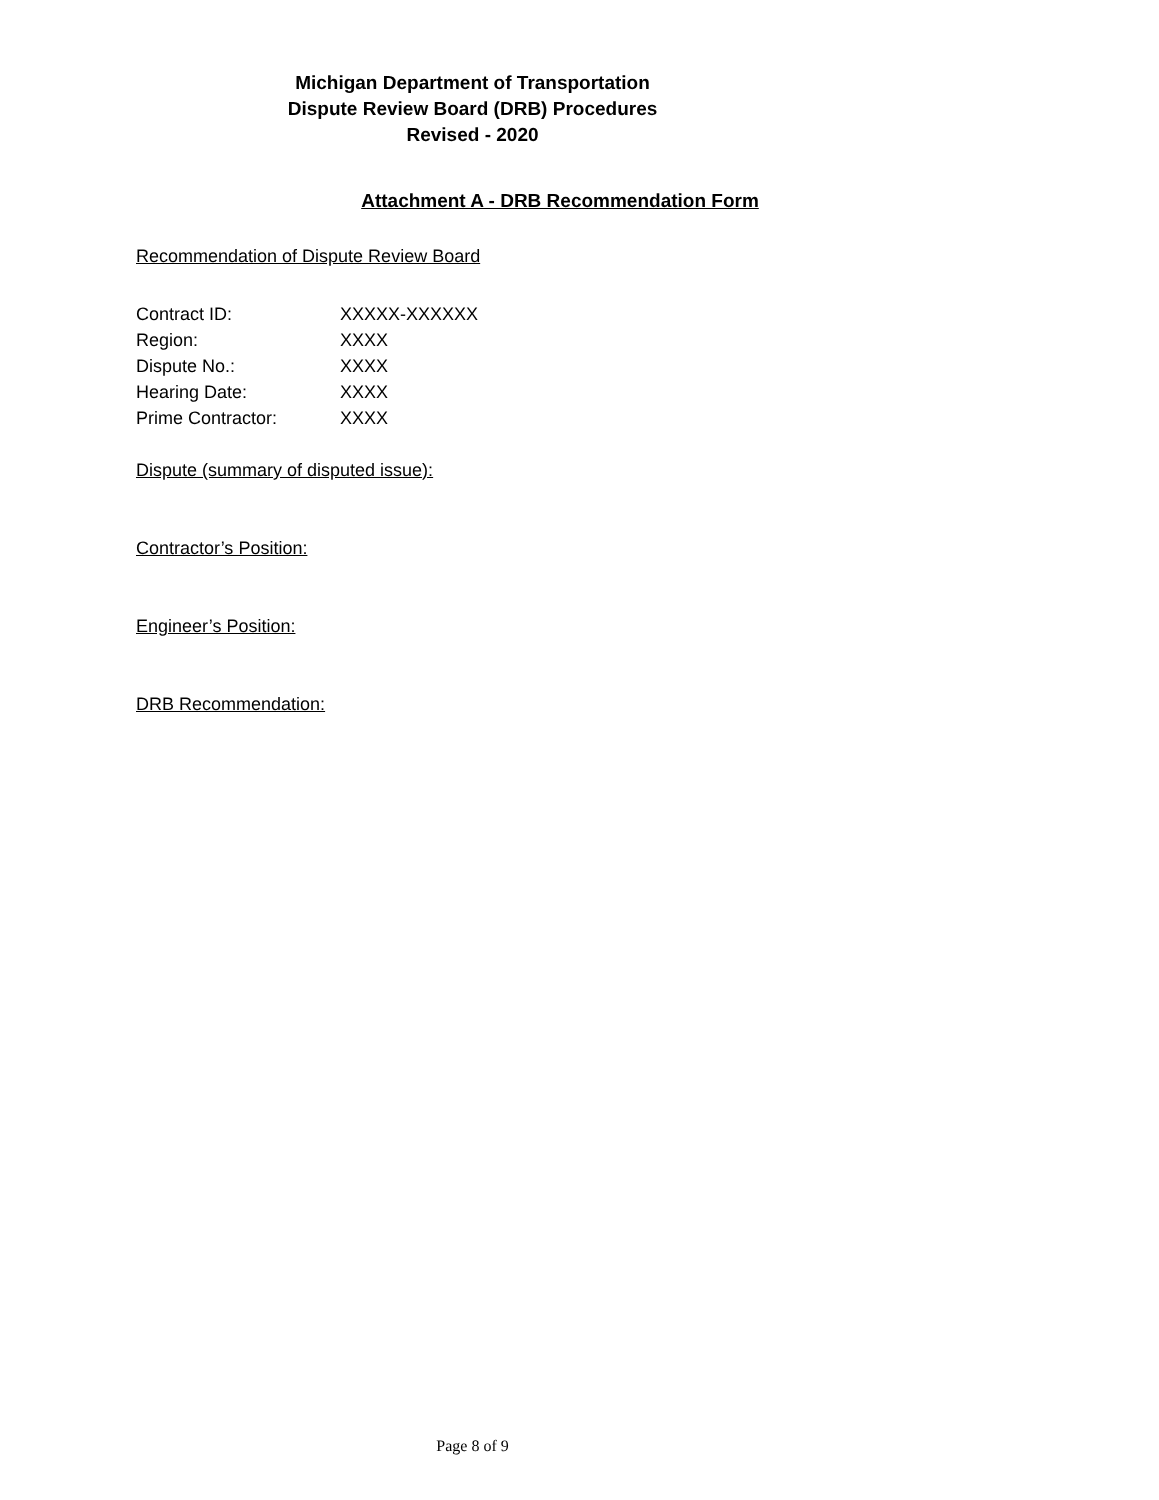Michigan Department of Transportation
Dispute Review Board (DRB) Procedures
Revised - 2020
Attachment A - DRB Recommendation Form
Recommendation of Dispute Review Board
Contract ID: XXXXX-XXXXXX
Region: XXXX
Dispute No.: XXXX
Hearing Date: XXXX
Prime Contractor: XXXX
Dispute (summary of disputed issue):
Contractor’s Position:
Engineer’s Position:
DRB Recommendation:
Page 8 of 9